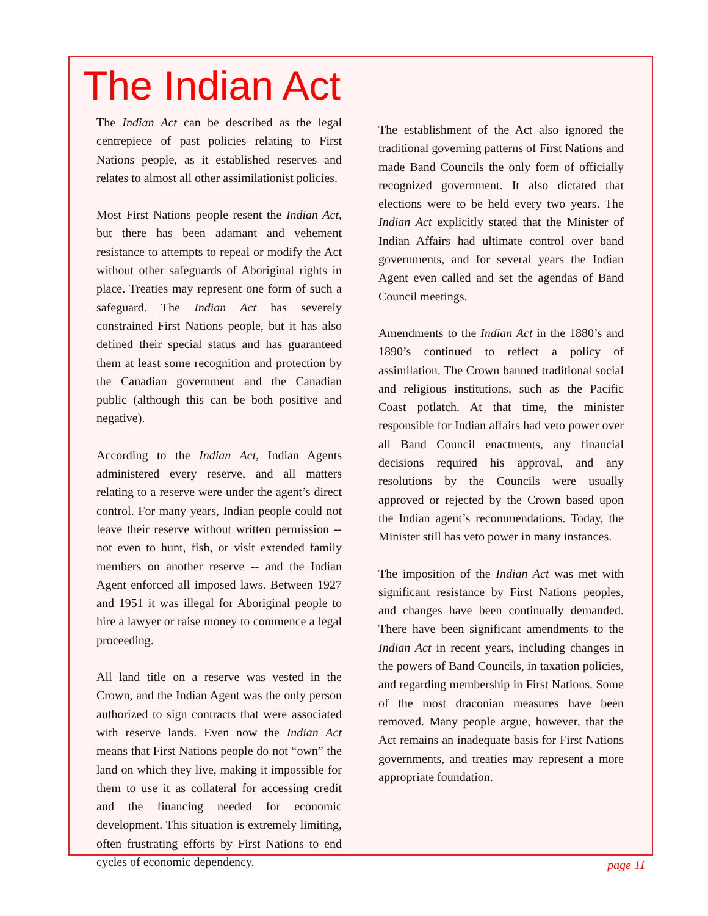The Indian Act
The Indian Act can be described as the legal centrepiece of past policies relating to First Nations people, as it established reserves and relates to almost all other assimilationist policies.
Most First Nations people resent the Indian Act, but there has been adamant and vehement resistance to attempts to repeal or modify the Act without other safeguards of Aboriginal rights in place. Treaties may represent one form of such a safeguard. The Indian Act has severely constrained First Nations people, but it has also defined their special status and has guaranteed them at least some recognition and protection by the Canadian government and the Canadian public (although this can be both positive and negative).
According to the Indian Act, Indian Agents administered every reserve, and all matters relating to a reserve were under the agent’s direct control. For many years, Indian people could not leave their reserve without written permission -- not even to hunt, fish, or visit extended family members on another reserve -- and the Indian Agent enforced all imposed laws. Between 1927 and 1951 it was illegal for Aboriginal people to hire a lawyer or raise money to commence a legal proceeding.
All land title on a reserve was vested in the Crown, and the Indian Agent was the only person authorized to sign contracts that were associated with reserve lands. Even now the Indian Act means that First Nations people do not “own” the land on which they live, making it impossible for them to use it as collateral for accessing credit and the financing needed for economic development. This situation is extremely limiting, often frustrating efforts by First Nations to end cycles of economic dependency.
The establishment of the Act also ignored the traditional governing patterns of First Nations and made Band Councils the only form of officially recognized government. It also dictated that elections were to be held every two years. The Indian Act explicitly stated that the Minister of Indian Affairs had ultimate control over band governments, and for several years the Indian Agent even called and set the agendas of Band Council meetings.
Amendments to the Indian Act in the 1880’s and 1890’s continued to reflect a policy of assimilation. The Crown banned traditional social and religious institutions, such as the Pacific Coast potlatch. At that time, the minister responsible for Indian affairs had veto power over all Band Council enactments, any financial decisions required his approval, and any resolutions by the Councils were usually approved or rejected by the Crown based upon the Indian agent’s recommendations. Today, the Minister still has veto power in many instances.
The imposition of the Indian Act was met with significant resistance by First Nations peoples, and changes have been continually demanded. There have been significant amendments to the Indian Act in recent years, including changes in the powers of Band Councils, in taxation policies, and regarding membership in First Nations. Some of the most draconian measures have been removed. Many people argue, however, that the Act remains an inadequate basis for First Nations governments, and treaties may represent a more appropriate foundation.
page 11